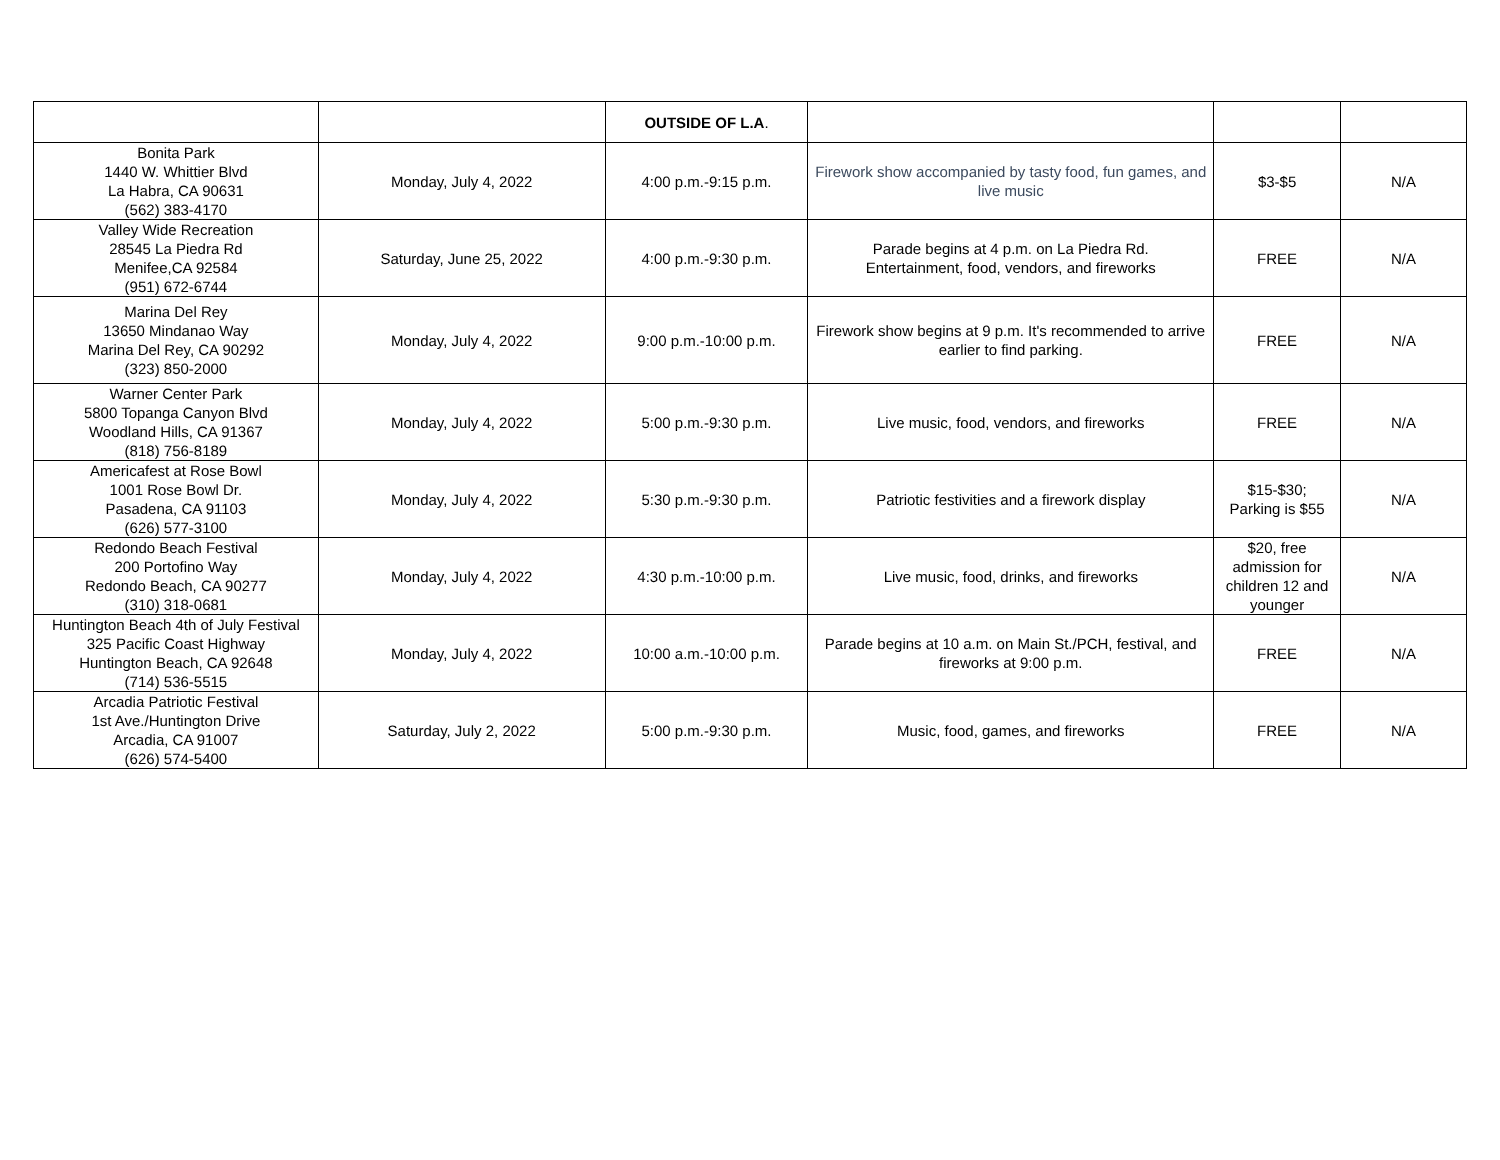| | | OUTSIDE OF L.A . | | | |
| Bonita Park 1440 W. Whittier Blvd La Habra, CA 90631 (562) 383-4170 | Monday, July 4, 2022 | 4:00 p.m.-9:15 p.m. | Firework show accompanied by tasty food, fun games, and live music | $3-$5 | N/A |
| Valley Wide Recreation 28545 La Piedra Rd Menifee,CA 92584 (951) 672-6744 | Saturday, June 25, 2022 | 4:00 p.m.-9:30 p.m. | Parade begins at 4 p.m. on La Piedra Rd. Entertainment, food, vendors, and fireworks | FREE | N/A |
| Marina Del Rey 13650 Mindanao Way Marina Del Rey, CA 90292 (323) 850-2000 | Monday, July 4, 2022 | 9:00 p.m.-10:00 p.m. | Firework show begins at 9 p.m. It's recommended to arrive earlier to find parking. | FREE | N/A |
| Warner Center Park 5800 Topanga Canyon Blvd Woodland Hills, CA 91367 (818) 756-8189 | Monday, July 4, 2022 | 5:00 p.m.-9:30 p.m. | Live music, food, vendors, and fireworks | FREE | N/A |
| Americafest at Rose Bowl 1001 Rose Bowl Dr. Pasadena, CA 91103 (626) 577-3100 | Monday, July 4, 2022 | 5:30 p.m.-9:30 p.m. | Patriotic festivities and a firework display | $15-$30; Parking is $55 | N/A |
| Redondo Beach Festival 200 Portofino Way Redondo Beach, CA 90277 (310) 318-0681 | Monday, July 4, 2022 | 4:30 p.m.-10:00 p.m. | Live music, food, drinks, and fireworks | $20, free admission for children 12 and younger | N/A |
| Huntington Beach 4th of July Festival 325 Pacific Coast Highway Huntington Beach, CA 92648 (714) 536-5515 | Monday, July 4, 2022 | 10:00 a.m.-10:00 p.m. | Parade begins at 10 a.m. on Main St./PCH, festival, and fireworks at 9:00 p.m. | FREE | N/A |
| Arcadia Patriotic Festival 1st Ave./Huntington Drive Arcadia, CA 91007 (626) 574-5400 | Saturday, July 2, 2022 | 5:00 p.m.-9:30 p.m. | Music, food, games, and fireworks | FREE | N/A |